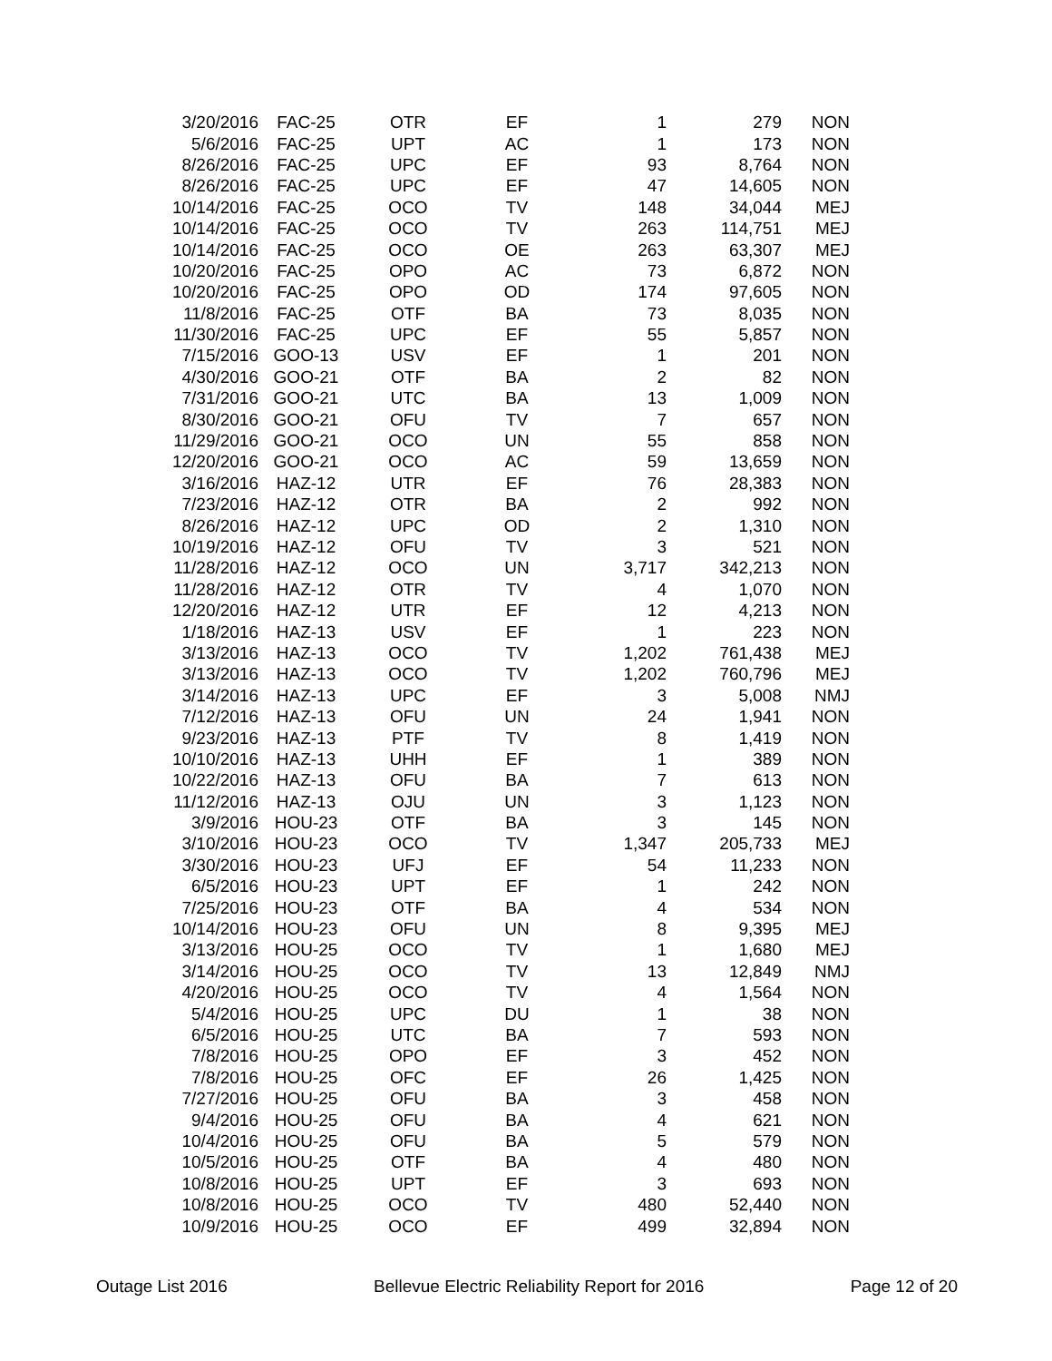| 3/20/2016 | FAC-25 | OTR | EF | 1 | 279 | NON |
| 5/6/2016 | FAC-25 | UPT | AC | 1 | 173 | NON |
| 8/26/2016 | FAC-25 | UPC | EF | 93 | 8,764 | NON |
| 8/26/2016 | FAC-25 | UPC | EF | 47 | 14,605 | NON |
| 10/14/2016 | FAC-25 | OCO | TV | 148 | 34,044 | MEJ |
| 10/14/2016 | FAC-25 | OCO | TV | 263 | 114,751 | MEJ |
| 10/14/2016 | FAC-25 | OCO | OE | 263 | 63,307 | MEJ |
| 10/20/2016 | FAC-25 | OPO | AC | 73 | 6,872 | NON |
| 10/20/2016 | FAC-25 | OPO | OD | 174 | 97,605 | NON |
| 11/8/2016 | FAC-25 | OTF | BA | 73 | 8,035 | NON |
| 11/30/2016 | FAC-25 | UPC | EF | 55 | 5,857 | NON |
| 7/15/2016 | GOO-13 | USV | EF | 1 | 201 | NON |
| 4/30/2016 | GOO-21 | OTF | BA | 2 | 82 | NON |
| 7/31/2016 | GOO-21 | UTC | BA | 13 | 1,009 | NON |
| 8/30/2016 | GOO-21 | OFU | TV | 7 | 657 | NON |
| 11/29/2016 | GOO-21 | OCO | UN | 55 | 858 | NON |
| 12/20/2016 | GOO-21 | OCO | AC | 59 | 13,659 | NON |
| 3/16/2016 | HAZ-12 | UTR | EF | 76 | 28,383 | NON |
| 7/23/2016 | HAZ-12 | OTR | BA | 2 | 992 | NON |
| 8/26/2016 | HAZ-12 | UPC | OD | 2 | 1,310 | NON |
| 10/19/2016 | HAZ-12 | OFU | TV | 3 | 521 | NON |
| 11/28/2016 | HAZ-12 | OCO | UN | 3,717 | 342,213 | NON |
| 11/28/2016 | HAZ-12 | OTR | TV | 4 | 1,070 | NON |
| 12/20/2016 | HAZ-12 | UTR | EF | 12 | 4,213 | NON |
| 1/18/2016 | HAZ-13 | USV | EF | 1 | 223 | NON |
| 3/13/2016 | HAZ-13 | OCO | TV | 1,202 | 761,438 | MEJ |
| 3/13/2016 | HAZ-13 | OCO | TV | 1,202 | 760,796 | MEJ |
| 3/14/2016 | HAZ-13 | UPC | EF | 3 | 5,008 | NMJ |
| 7/12/2016 | HAZ-13 | OFU | UN | 24 | 1,941 | NON |
| 9/23/2016 | HAZ-13 | PTF | TV | 8 | 1,419 | NON |
| 10/10/2016 | HAZ-13 | UHH | EF | 1 | 389 | NON |
| 10/22/2016 | HAZ-13 | OFU | BA | 7 | 613 | NON |
| 11/12/2016 | HAZ-13 | OJU | UN | 3 | 1,123 | NON |
| 3/9/2016 | HOU-23 | OTF | BA | 3 | 145 | NON |
| 3/10/2016 | HOU-23 | OCO | TV | 1,347 | 205,733 | MEJ |
| 3/30/2016 | HOU-23 | UFJ | EF | 54 | 11,233 | NON |
| 6/5/2016 | HOU-23 | UPT | EF | 1 | 242 | NON |
| 7/25/2016 | HOU-23 | OTF | BA | 4 | 534 | NON |
| 10/14/2016 | HOU-23 | OFU | UN | 8 | 9,395 | MEJ |
| 3/13/2016 | HOU-25 | OCO | TV | 1 | 1,680 | MEJ |
| 3/14/2016 | HOU-25 | OCO | TV | 13 | 12,849 | NMJ |
| 4/20/2016 | HOU-25 | OCO | TV | 4 | 1,564 | NON |
| 5/4/2016 | HOU-25 | UPC | DU | 1 | 38 | NON |
| 6/5/2016 | HOU-25 | UTC | BA | 7 | 593 | NON |
| 7/8/2016 | HOU-25 | OPO | EF | 3 | 452 | NON |
| 7/8/2016 | HOU-25 | OFC | EF | 26 | 1,425 | NON |
| 7/27/2016 | HOU-25 | OFU | BA | 3 | 458 | NON |
| 9/4/2016 | HOU-25 | OFU | BA | 4 | 621 | NON |
| 10/4/2016 | HOU-25 | OFU | BA | 5 | 579 | NON |
| 10/5/2016 | HOU-25 | OTF | BA | 4 | 480 | NON |
| 10/8/2016 | HOU-25 | UPT | EF | 3 | 693 | NON |
| 10/8/2016 | HOU-25 | OCO | TV | 480 | 52,440 | NON |
| 10/9/2016 | HOU-25 | OCO | EF | 499 | 32,894 | NON |
Outage List 2016 Bellevue Electric Reliability Report for 2016 Page 12 of 20